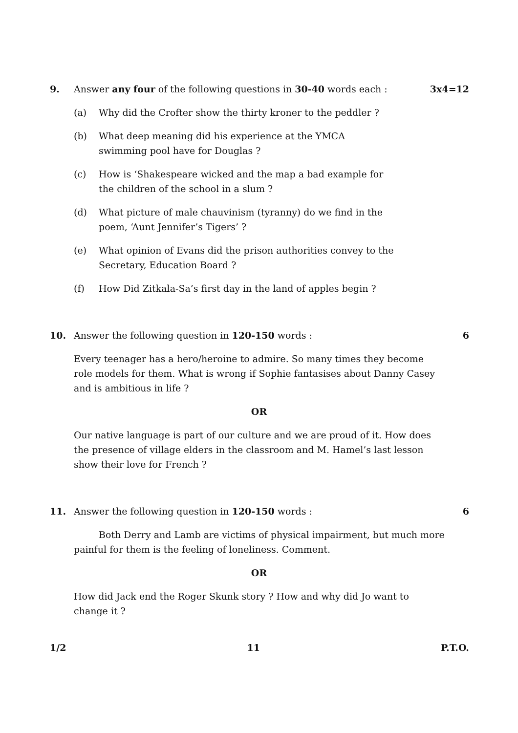9. Answer any four of the following questions in 30-40 words each : 3x4=12
(a) Why did the Crofter show the thirty kroner to the peddler ?
(b) What deep meaning did his experience at the YMCA swimming pool have for Douglas ?
(c) How is ‘Shakespeare wicked and the map a bad example for the children of the school in a slum ?
(d) What picture of male chauvinism (tyranny) do we find in the poem, ‘Aunt Jennifer’s Tigers’ ?
(e) What opinion of Evans did the prison authorities convey to the Secretary, Education Board ?
(f) How Did Zitkala-Sa’s first day in the land of apples begin ?
10. Answer the following question in 120-150 words : 6
Every teenager has a hero/heroine to admire. So many times they become role models for them. What is wrong if Sophie fantasises about Danny Casey and is ambitious in life ?
OR
Our native language is part of our culture and we are proud of it. How does the presence of village elders in the classroom and M. Hamel’s last lesson show their love for French ?
11. Answer the following question in 120-150 words : 6
Both Derry and Lamb are victims of physical impairment, but much more painful for them is the feeling of loneliness. Comment.
OR
How did Jack end the Roger Skunk story ? How and why did Jo want to change it ?
1/2 11 P.T.O.